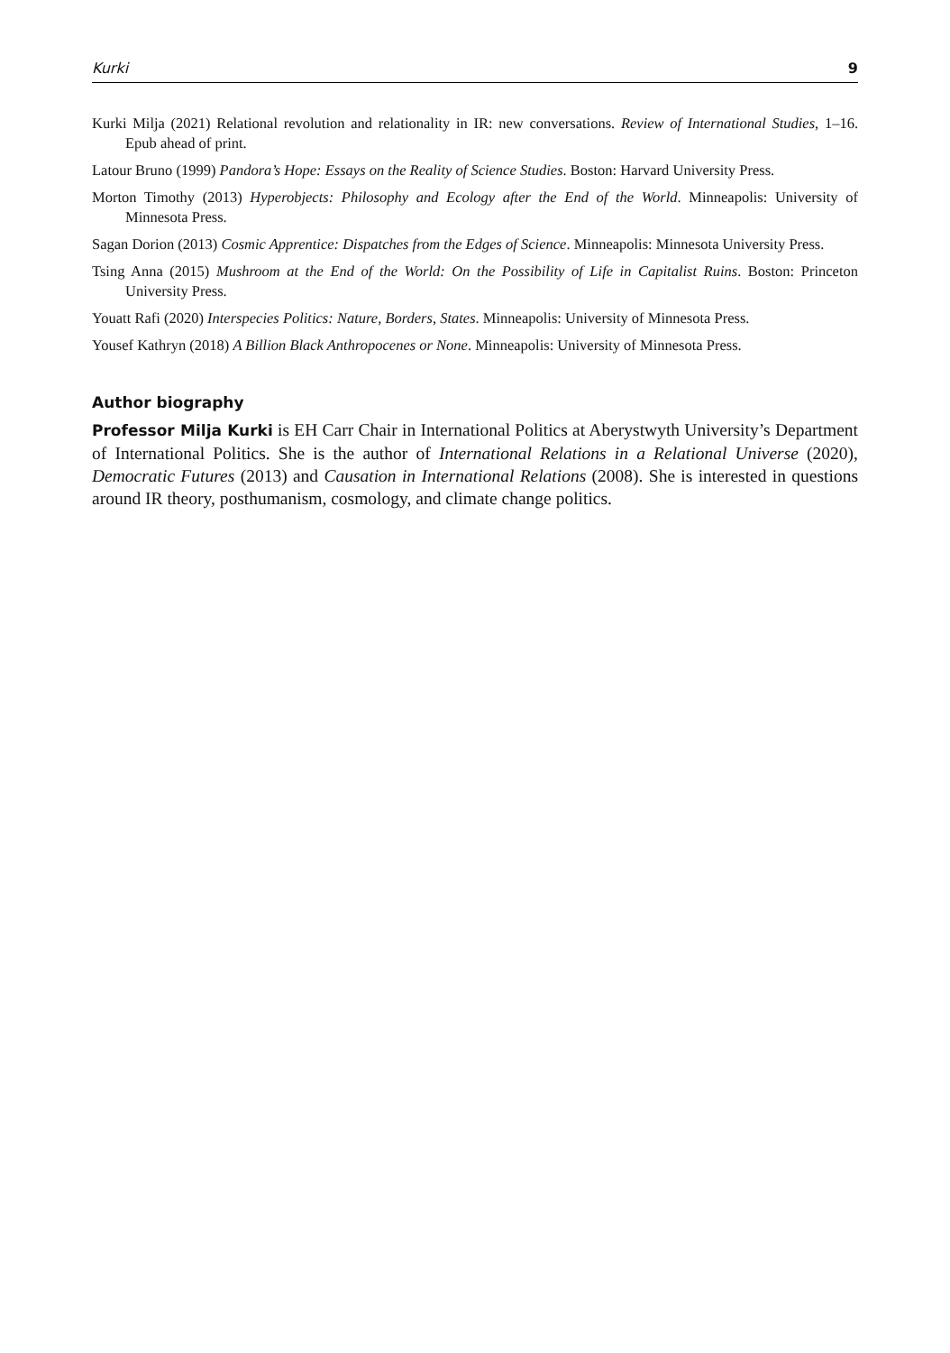Kurki 9
Kurki Milja (2021) Relational revolution and relationality in IR: new conversations. Review of International Studies, 1–16. Epub ahead of print.
Latour Bruno (1999) Pandora’s Hope: Essays on the Reality of Science Studies. Boston: Harvard University Press.
Morton Timothy (2013) Hyperobjects: Philosophy and Ecology after the End of the World. Minneapolis: University of Minnesota Press.
Sagan Dorion (2013) Cosmic Apprentice: Dispatches from the Edges of Science. Minneapolis: Minnesota University Press.
Tsing Anna (2015) Mushroom at the End of the World: On the Possibility of Life in Capitalist Ruins. Boston: Princeton University Press.
Youatt Rafi (2020) Interspecies Politics: Nature, Borders, States. Minneapolis: University of Minnesota Press.
Yousef Kathryn (2018) A Billion Black Anthropocenes or None. Minneapolis: University of Minnesota Press.
Author biography
Professor Milja Kurki is EH Carr Chair in International Politics at Aberystwyth University’s Department of International Politics. She is the author of International Relations in a Relational Universe (2020), Democratic Futures (2013) and Causation in International Relations (2008). She is interested in questions around IR theory, posthumanism, cosmology, and climate change politics.